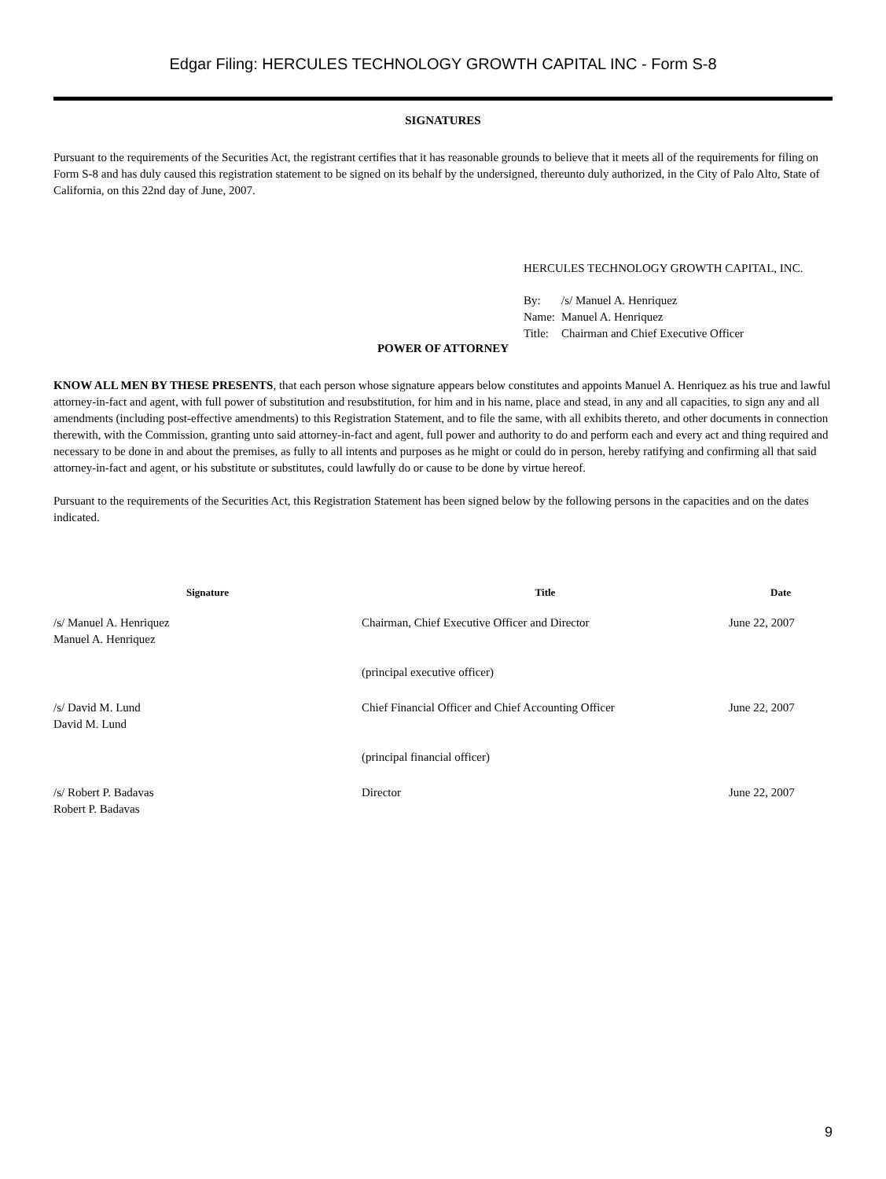Edgar Filing: HERCULES TECHNOLOGY GROWTH CAPITAL INC - Form S-8
SIGNATURES
Pursuant to the requirements of the Securities Act, the registrant certifies that it has reasonable grounds to believe that it meets all of the requirements for filing on Form S-8 and has duly caused this registration statement to be signed on its behalf by the undersigned, thereunto duly authorized, in the City of Palo Alto, State of California, on this 22nd day of June, 2007.
HERCULES TECHNOLOGY GROWTH CAPITAL, INC.
| By: | /s/ Manuel A. Henriquez |
| Name: | Manuel A. Henriquez |
| Title: | Chairman and Chief Executive Officer |
POWER OF ATTORNEY
KNOW ALL MEN BY THESE PRESENTS, that each person whose signature appears below constitutes and appoints Manuel A. Henriquez as his true and lawful attorney-in-fact and agent, with full power of substitution and resubstitution, for him and in his name, place and stead, in any and all capacities, to sign any and all amendments (including post-effective amendments) to this Registration Statement, and to file the same, with all exhibits thereto, and other documents in connection therewith, with the Commission, granting unto said attorney-in-fact and agent, full power and authority to do and perform each and every act and thing required and necessary to be done in and about the premises, as fully to all intents and purposes as he might or could do in person, hereby ratifying and confirming all that said attorney-in-fact and agent, or his substitute or substitutes, could lawfully do or cause to be done by virtue hereof.
Pursuant to the requirements of the Securities Act, this Registration Statement has been signed below by the following persons in the capacities and on the dates indicated.
| Signature | Title | Date |
| --- | --- | --- |
| /s/ Manuel A. Henriquez Manuel A. Henriquez | Chairman, Chief Executive Officer and Director (principal executive officer) | June 22, 2007 |
| /s/ David M. Lund David M. Lund | Chief Financial Officer and Chief Accounting Officer (principal financial officer) | June 22, 2007 |
| /s/ Robert P. Badavas Robert P. Badavas | Director | June 22, 2007 |
9